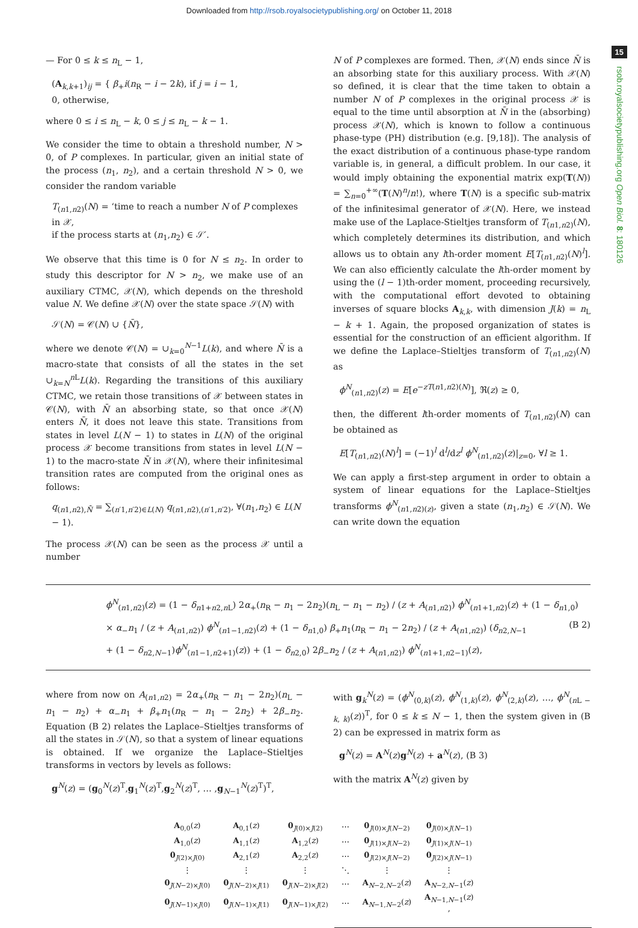Downloaded from http://rsob.royalsocietypublishing.org/ on October 11, 2018
15
rsob.royalsocietypublishing.org Open Biol. 8: 180126
— For 0 ≤ k ≤ n<sub>L</sub> − 1,
(A<sub>k,k+1</sub>)<sub>ij</sub> = { β<sub>+</sub>i(n<sub>R</sub> − i − 2k), if j = i − 1,
0, otherwise,
where 0 ≤ i ≤ n<sub>L</sub> − k, 0 ≤ j ≤ n<sub>L</sub> − k − 1.
We consider the time to obtain a threshold number, N > 0, of P complexes. In particular, given an initial state of the process (n<sub>1</sub>, n<sub>2</sub>), and a certain threshold N > 0, we consider the random variable
T<sub>(n1,n2)</sub>(N) = ‘time to reach a number N of P complexes in 𝒳,
if the process starts at (n<sub>1</sub>,n<sub>2</sub>) ∈ 𝒮′.
We observe that this time is 0 for N ≤ n<sub>2</sub>. In order to study this descriptor for N > n<sub>2</sub>, we make use of an auxiliary CTMC, 𝒳(N), which depends on the threshold value N. We define 𝒳(N) over the state space 𝒮(N) with
𝒮(N) = 𝒞(N) ∪ {N̄},
where we denote 𝒞(N) = ∪<sub>k=0</sub><sup>N−1</sup>L(k), and where N̄ is a macro-state that consists of all the states in the set ∪<sub>k=N</sub><sup>n L</sup>L(k). Regarding the transitions of this auxiliary CTMC, we retain those transitions of 𝒳 between states in 𝒞(N), with N̄ an absorbing state, so that once 𝒳(N) enters N̄, it does not leave this state. Transitions from states in level L(N − 1) to states in L(N) of the original process 𝒳 become transitions from states in level L(N − 1) to the macro-state N̄ in 𝒳(N), where their infinitesimal transition rates are computed from the original ones as follows:
q<sub>(n1,n2),N̄</sub> = ∑<sub>(n′1,n′2)∈L(N)</sub> q<sub>(n1,n2),(n′1,n′2)</sub>, ∀(n<sub>1</sub>,n<sub>2</sub>) ∈ L(N − 1).
The process 𝒳(N) can be seen as the process 𝒳 until a number
N of P complexes are formed. Then, 𝒳(N) ends since N̄ is an absorbing state for this auxiliary process. With 𝒳(N) so defined, it is clear that the time taken to obtain a number N of P complexes in the original process 𝒳 is equal to the time until absorption at N̄ in the (absorbing) process 𝒳(N), which is known to follow a continuous phase-type (PH) distribution (e.g. [9,18]). The analysis of the exact distribution of a continuous phase-type random variable is, in general, a difficult problem. In our case, it would imply obtaining the exponential matrix exp(T(N)) = ∑<sub>n=0</sub><sup>+∞</sup>(T(N)<sup>n</sup>/n!), where T(N) is a specific sub-matrix of the infinitesimal generator of 𝒳(N). Here, we instead make use of the Laplace-Stieltjes transform of T<sub>(n1,n2)</sub>(N), which completely determines its distribution, and which allows us to obtain any lth-order moment E[T<sub>(n1,n2)</sub>(N)<sup>l</sup>]. We can also efficiently calculate the lth-order moment by using the (l − 1)th-order moment, proceeding recursively, with the computational effort devoted to obtaining inverses of square blocks A<sub>k,k</sub>, with dimension J(k) = n<sub>L</sub> − k + 1. Again, the proposed organization of states is essential for the construction of an efficient algorithm. If we define the Laplace–Stieltjes transform of T<sub>(n1,n2)</sub>(N) as
ϕ<sup>N</sup><sub>(n1,n2)</sub>(z) = E[e<sup>−zT(n1,n2)(N)</sup>], ℜ(z) ≥ 0,
then, the different lth-order moments of T<sub>(n1,n2)</sub>(N) can be obtained as
E[T<sub>(n1,n2)</sub>(N)<sup>l</sup>] = (−1)<sup>l</sup> d<sup>l</sup>/dz<sup>l</sup> ϕ<sup>N</sup><sub>(n1,n2)</sub>(z)|<sub>z=0</sub>, ∀l ≥ 1.
We can apply a first-step argument in order to obtain a system of linear equations for the Laplace–Stieltjes transforms ϕ<sup>N</sup><sub>(n1,n2)(z)</sub>, given a state (n<sub>1</sub>,n<sub>2</sub>) ∈ 𝒮(N). We can write down the equation
ϕ<sup>N</sup><sub>(n1,n2)</sub>(z) = (1 − δ<sub>n1+n2,n L</sub>) 2α<sub>+</sub>(n<sub>R</sub> − n<sub>1</sub> − 2n<sub>2</sub>)(n<sub>L</sub> − n<sub>1</sub> − n<sub>2</sub>) / (z + A<sub>(n1,n2)</sub>) ϕ<sup>N</sup><sub>(n1+1,n2)</sub>(z) + (1 − δ<sub>n1,0</sub>)
× α<sub>−</sub>n<sub>1</sub> / (z + A<sub>(n1,n2)</sub>) ϕ<sup>N</sup><sub>(n1−1,n2)</sub>(z) + (1 − δ<sub>n1,0</sub>) β<sub>+</sub>n<sub>1</sub>(n<sub>R</sub> − n<sub>1</sub> − 2n<sub>2</sub>) / (z + A<sub>(n1,n2)</sub>) (δ<sub>n2,N−1</sub> (B 2)
+ (1 − δ<sub>n2,N−1</sub>)ϕ<sup>N</sup><sub>(n1−1,n2+1)</sub>(z)) + (1 − δ<sub>n2,0</sub>) 2β<sub>−</sub>n<sub>2</sub> / (z + A<sub>(n1,n2)</sub>) ϕ<sup>N</sup><sub>(n1+1,n2−1)</sub>(z),
where from now on A<sub>(n1,n2)</sub> = 2α<sub>+</sub>(n<sub>R</sub> − n<sub>1</sub> − 2n<sub>2</sub>)(n<sub>L</sub> − n<sub>1</sub> − n<sub>2</sub>) + α<sub>−</sub>n<sub>1</sub> + β<sub>+</sub>n<sub>1</sub>(n<sub>R</sub> − n<sub>1</sub> − 2n<sub>2</sub>) + 2β<sub>−</sub>n<sub>2</sub>. Equation (B 2) relates the Laplace–Stieltjes transforms of all the states in 𝒮(N), so that a system of linear equations is obtained. If we organize the Laplace–Stieltjes transforms in vectors by levels as follows:
g<sup>N</sup>(z) = (g<sub>0</sub><sup>N</sup>(z)<sup>T</sup>,g<sub>1</sub><sup>N</sup>(z)<sup>T</sup>,g<sub>2</sub><sup>N</sup>(z)<sup>T</sup>, … ,g<sub>N−1</sub><sup>N</sup>(z)<sup>T</sup>)<sup>T</sup>,
with g<sub>k</sub><sup>N</sup>(z) = (ϕ<sup>N</sup><sub>(0,k)</sub>(z), ϕ<sup>N</sup><sub>(1,k)</sub>(z), ϕ<sup>N</sup><sub>(2,k)</sub>(z), …, ϕ<sup>N</sup><sub>(n L − k, k)</sub>(z))<sup>T</sup>, for 0 ≤ k ≤ N − 1, then the system given in (B 2) can be expressed in matrix form as
g<sup>N</sup>(z) = A<sup>N</sup>(z)g<sup>N</sup>(z) + a<sup>N</sup>(z), (B 3)
with the matrix A<sup>N</sup>(z) given by
| A<sub>0,0</sub>( z ) | A<sub>0,1</sub>( z ) | 0<sub>J(0)×J(2)</sub> | ⋯ | 0<sub>J(0)×J(N−2)</sub> | 0<sub>J(0)×J(N−1)</sub> |
| A<sub>1,0</sub>( z ) | A<sub>1,1</sub>( z ) | A<sub>1,2</sub>( z ) | ⋯ | 0<sub>J(1)×J(N−2)</sub> | 0<sub>J(1)×J(N−1)</sub> |
| 0<sub>J(2)×J(0)</sub> | A<sub>2,1</sub>( z ) | A<sub>2,2</sub>( z ) | ⋯ | 0<sub>J(2)×J(N−2)</sub> | 0<sub>J(2)×J(N−1)</sub> |
| ⋮ | ⋮ | ⋮ | ⋱ | ⋮ | ⋮ |
| 0<sub>J(N−2)×J(0)</sub> | 0<sub>J(N−2)×J(1)</sub> | 0<sub>J(N−2)×J(2)</sub> | ⋯ | A<sub>N−2,N−2</sub>( z ) | A<sub>N−2,N−1</sub>( z ) |
| 0<sub>J(N−1)×J(0)</sub> | 0<sub>J(N−1)×J(1)</sub> | 0<sub>J(N−1)×J(2)</sub> | ⋯ | A<sub>N−1,N−2</sub>( z ) | A<sub>N−1,N−1</sub>( z ) , |